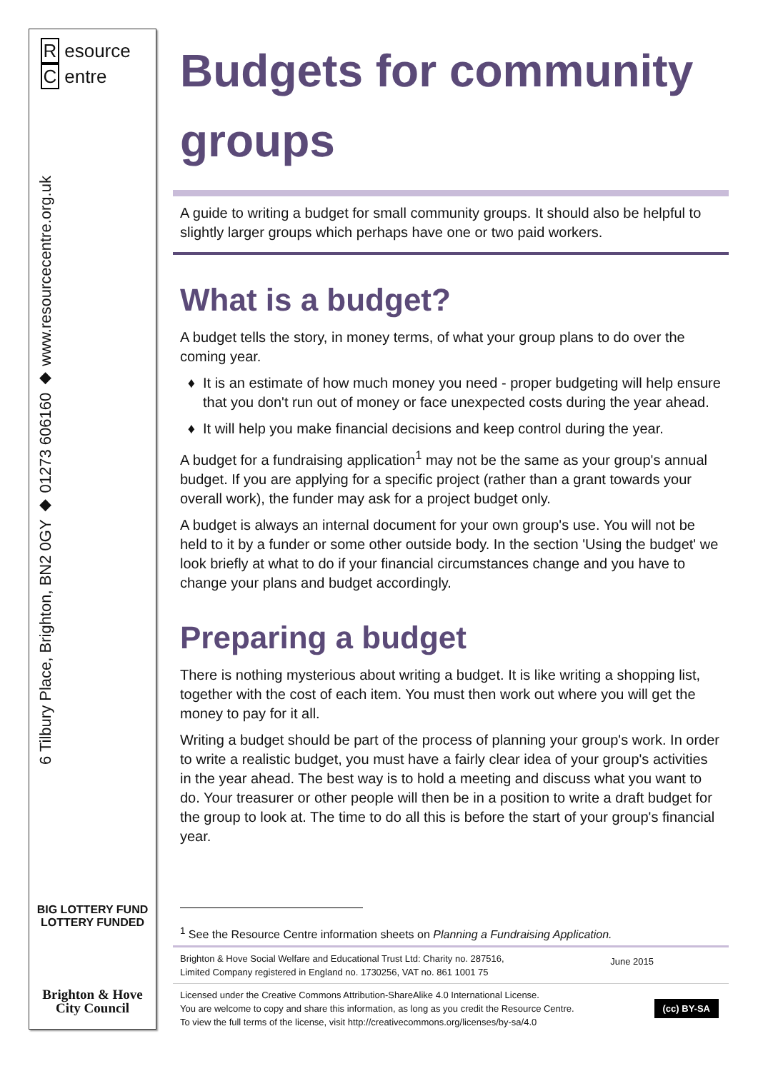R esource
C entre
6 Tilbury Place, Brighton, BN2 0GY ◆ 01273 606160 ◆ www.resourcecentre.org.uk
BIG LOTTERY FUND
LOTTERY FUNDED
Brighton & Hove
City Council
Budgets for community groups
A guide to writing a budget for small community groups. It should also be helpful to slightly larger groups which perhaps have one or two paid workers.
What is a budget?
A budget tells the story, in money terms, of what your group plans to do over the coming year.
It is an estimate of how much money you need - proper budgeting will help ensure that you don't run out of money or face unexpected costs during the year ahead.
It will help you make financial decisions and keep control during the year.
A budget for a fundraising application<sup>1</sup> may not be the same as your group's annual budget. If you are applying for a specific project (rather than a grant towards your overall work), the funder may ask for a project budget only.
A budget is always an internal document for your own group's use. You will not be held to it by a funder or some other outside body. In the section 'Using the budget' we look briefly at what to do if your financial circumstances change and you have to change your plans and budget accordingly.
Preparing a budget
There is nothing mysterious about writing a budget. It is like writing a shopping list, together with the cost of each item. You must then work out where you will get the money to pay for it all.
Writing a budget should be part of the process of planning your group's work. In order to write a realistic budget, you must have a fairly clear idea of your group's activities in the year ahead. The best way is to hold a meeting and discuss what you want to do. Your treasurer or other people will then be in a position to write a draft budget for the group to look at. The time to do all this is before the start of your group's financial year.
<sup>1</sup> See the Resource Centre information sheets on Planning a Fundraising Application.
Brighton & Hove Social Welfare and Educational Trust Ltd: Charity no. 287516,
Limited Company registered in England no. 1730256, VAT no. 861 1001 75
June 2015
Licensed under the Creative Commons Attribution-ShareAlike 4.0 International License.
You are welcome to copy and share this information, as long as you credit the Resource Centre.
To view the full terms of the license, visit http://creativecommons.org/licenses/by-sa/4.0
(cc) BY-SA